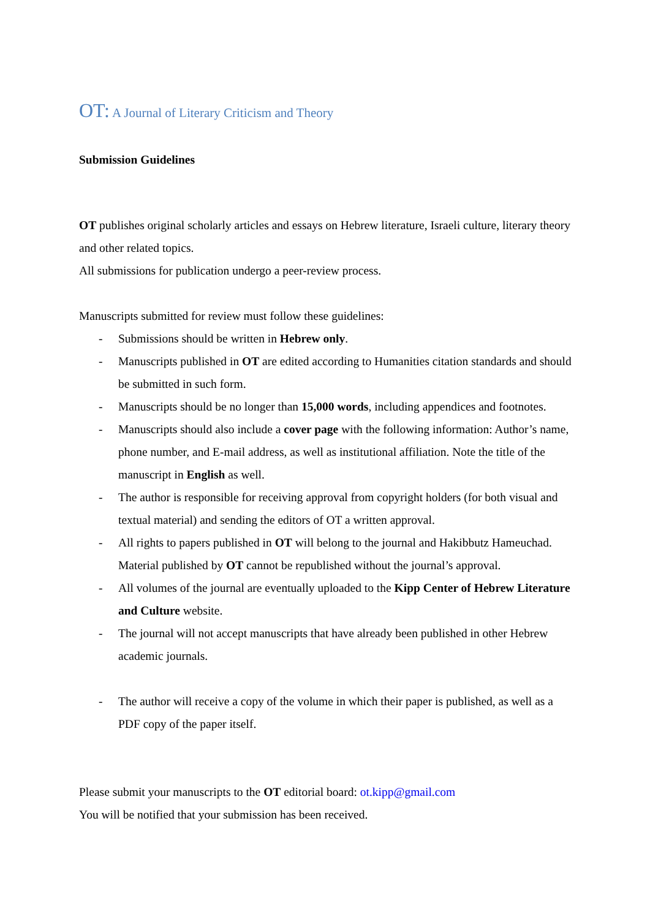OT: A Journal of Literary Criticism and Theory
Submission Guidelines
OT publishes original scholarly articles and essays on Hebrew literature, Israeli culture, literary theory and other related topics.
All submissions for publication undergo a peer-review process.
Manuscripts submitted for review must follow these guidelines:
- Submissions should be written in Hebrew only.
- Manuscripts published in OT are edited according to Humanities citation standards and should be submitted in such form.
- Manuscripts should be no longer than 15,000 words, including appendices and footnotes.
- Manuscripts should also include a cover page with the following information: Author’s name, phone number, and E-mail address, as well as institutional affiliation. Note the title of the manuscript in English as well.
- The author is responsible for receiving approval from copyright holders (for both visual and textual material) and sending the editors of OT a written approval.
- All rights to papers published in OT will belong to the journal and Hakibbutz Hameuchad. Material published by OT cannot be republished without the journal’s approval.
- All volumes of the journal are eventually uploaded to the Kipp Center of Hebrew Literature and Culture website.
- The journal will not accept manuscripts that have already been published in other Hebrew academic journals.
- The author will receive a copy of the volume in which their paper is published, as well as a PDF copy of the paper itself.
Please submit your manuscripts to the OT editorial board: ot.kipp@gmail.com
You will be notified that your submission has been received.